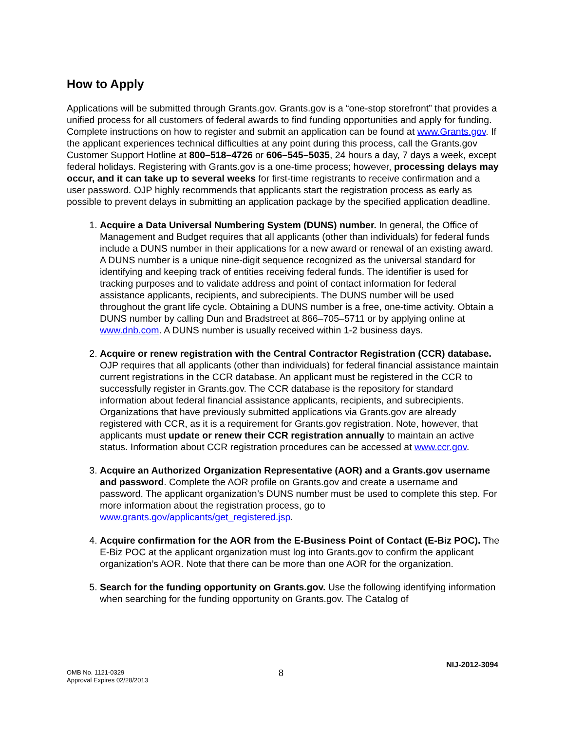How to Apply
Applications will be submitted through Grants.gov. Grants.gov is a “one-stop storefront” that provides a unified process for all customers of federal awards to find funding opportunities and apply for funding. Complete instructions on how to register and submit an application can be found at www.Grants.gov. If the applicant experiences technical difficulties at any point during this process, call the Grants.gov Customer Support Hotline at 800–518–4726 or 606–545–5035, 24 hours a day, 7 days a week, except federal holidays. Registering with Grants.gov is a one-time process; however, processing delays may occur, and it can take up to several weeks for first-time registrants to receive confirmation and a user password. OJP highly recommends that applicants start the registration process as early as possible to prevent delays in submitting an application package by the specified application deadline.
1. Acquire a Data Universal Numbering System (DUNS) number. In general, the Office of Management and Budget requires that all applicants (other than individuals) for federal funds include a DUNS number in their applications for a new award or renewal of an existing award. A DUNS number is a unique nine-digit sequence recognized as the universal standard for identifying and keeping track of entities receiving federal funds. The identifier is used for tracking purposes and to validate address and point of contact information for federal assistance applicants, recipients, and subrecipients. The DUNS number will be used throughout the grant life cycle. Obtaining a DUNS number is a free, one-time activity. Obtain a DUNS number by calling Dun and Bradstreet at 866–705–5711 or by applying online at www.dnb.com. A DUNS number is usually received within 1-2 business days.
2. Acquire or renew registration with the Central Contractor Registration (CCR) database. OJP requires that all applicants (other than individuals) for federal financial assistance maintain current registrations in the CCR database. An applicant must be registered in the CCR to successfully register in Grants.gov. The CCR database is the repository for standard information about federal financial assistance applicants, recipients, and subrecipients. Organizations that have previously submitted applications via Grants.gov are already registered with CCR, as it is a requirement for Grants.gov registration. Note, however, that applicants must update or renew their CCR registration annually to maintain an active status. Information about CCR registration procedures can be accessed at www.ccr.gov.
3. Acquire an Authorized Organization Representative (AOR) and a Grants.gov username and password. Complete the AOR profile on Grants.gov and create a username and password. The applicant organization’s DUNS number must be used to complete this step. For more information about the registration process, go to www.grants.gov/applicants/get_registered.jsp.
4. Acquire confirmation for the AOR from the E-Business Point of Contact (E-Biz POC). The E-Biz POC at the applicant organization must log into Grants.gov to confirm the applicant organization’s AOR. Note that there can be more than one AOR for the organization.
5. Search for the funding opportunity on Grants.gov. Use the following identifying information when searching for the funding opportunity on Grants.gov. The Catalog of
NIJ-2012-3094
8
OMB No. 1121-0329
Approval Expires 02/28/2013